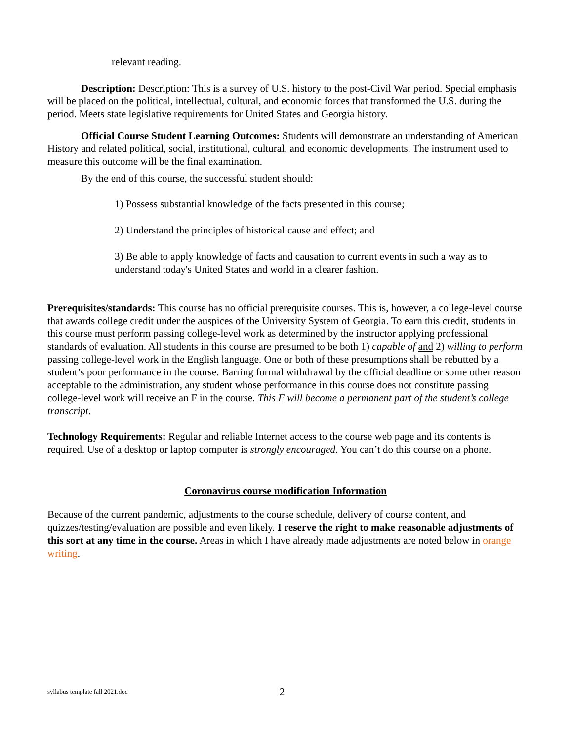relevant reading.
Description: Description: This is a survey of U.S. history to the post-Civil War period. Special emphasis will be placed on the political, intellectual, cultural, and economic forces that transformed the U.S. during the period. Meets state legislative requirements for United States and Georgia history.
Official Course Student Learning Outcomes: Students will demonstrate an understanding of American History and related political, social, institutional, cultural, and economic developments. The instrument used to measure this outcome will be the final examination.
By the end of this course, the successful student should:
1) Possess substantial knowledge of the facts presented in this course;
2) Understand the principles of historical cause and effect; and
3) Be able to apply knowledge of facts and causation to current events in such a way as to understand today's United States and world in a clearer fashion.
Prerequisites/standards: This course has no official prerequisite courses. This is, however, a college-level course that awards college credit under the auspices of the University System of Georgia. To earn this credit, students in this course must perform passing college-level work as determined by the instructor applying professional standards of evaluation. All students in this course are presumed to be both 1) capable of and 2) willing to perform passing college-level work in the English language. One or both of these presumptions shall be rebutted by a student’s poor performance in the course. Barring formal withdrawal by the official deadline or some other reason acceptable to the administration, any student whose performance in this course does not constitute passing college-level work will receive an F in the course. This F will become a permanent part of the student’s college transcript.
Technology Requirements: Regular and reliable Internet access to the course web page and its contents is required. Use of a desktop or laptop computer is strongly encouraged. You can’t do this course on a phone.
Coronavirus course modification Information
Because of the current pandemic, adjustments to the course schedule, delivery of course content, and quizzes/testing/evaluation are possible and even likely. I reserve the right to make reasonable adjustments of this sort at any time in the course. Areas in which I have already made adjustments are noted below in orange writing.
syllabus template fall 2021.doc 2